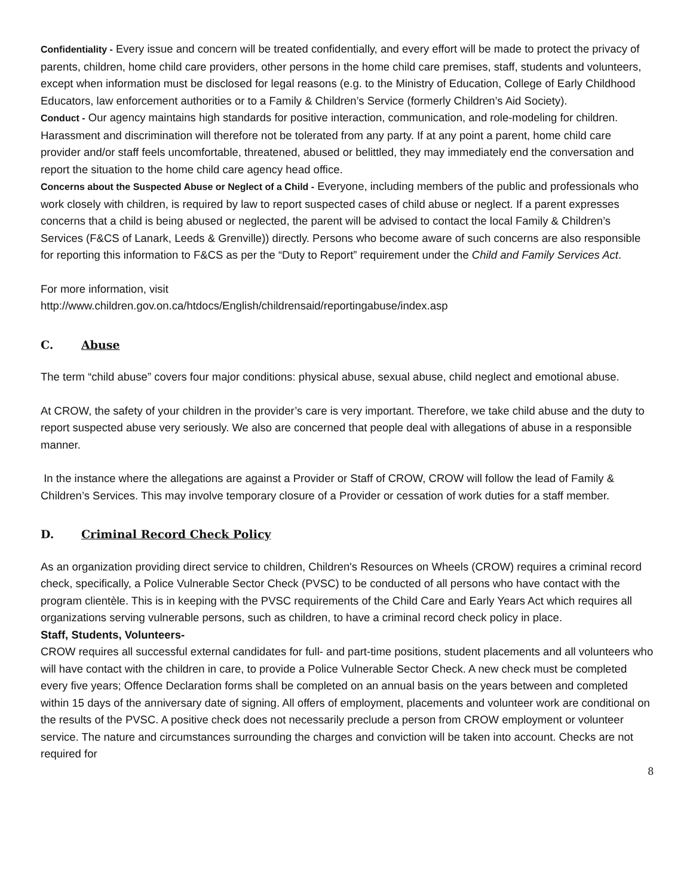Confidentiality - Every issue and concern will be treated confidentially, and every effort will be made to protect the privacy of parents, children, home child care providers, other persons in the home child care premises, staff, students and volunteers, except when information must be disclosed for legal reasons (e.g. to the Ministry of Education, College of Early Childhood Educators, law enforcement authorities or to a Family & Children’s Service (formerly Children’s Aid Society).
Conduct - Our agency maintains high standards for positive interaction, communication, and role-modeling for children. Harassment and discrimination will therefore not be tolerated from any party. If at any point a parent, home child care provider and/or staff feels uncomfortable, threatened, abused or belittled, they may immediately end the conversation and report the situation to the home child care agency head office.
Concerns about the Suspected Abuse or Neglect of a Child - Everyone, including members of the public and professionals who work closely with children, is required by law to report suspected cases of child abuse or neglect. If a parent expresses concerns that a child is being abused or neglected, the parent will be advised to contact the local Family & Children’s Services (F&CS of Lanark, Leeds & Grenville)) directly. Persons who become aware of such concerns are also responsible for reporting this information to F&CS as per the “Duty to Report” requirement under the Child and Family Services Act.
For more information, visit
http://www.children.gov.on.ca/htdocs/English/childrensaid/reportingabuse/index.asp
C. Abuse
The term “child abuse” covers four major conditions: physical abuse, sexual abuse, child neglect and emotional abuse.
At CROW, the safety of your children in the provider’s care is very important. Therefore, we take child abuse and the duty to report suspected abuse very seriously. We also are concerned that people deal with allegations of abuse in a responsible manner.
In the instance where the allegations are against a Provider or Staff of CROW, CROW will follow the lead of Family & Children’s Services. This may involve temporary closure of a Provider or cessation of work duties for a staff member.
D. Criminal Record Check Policy
As an organization providing direct service to children, Children's Resources on Wheels (CROW) requires a criminal record check, specifically, a Police Vulnerable Sector Check (PVSC) to be conducted of all persons who have contact with the program clientèle. This is in keeping with the PVSC requirements of the Child Care and Early Years Act which requires all organizations serving vulnerable persons, such as children, to have a criminal record check policy in place.
Staff, Students, Volunteers-
CROW requires all successful external candidates for full- and part-time positions, student placements and all volunteers who will have contact with the children in care, to provide a Police Vulnerable Sector Check. A new check must be completed every five years; Offence Declaration forms shall be completed on an annual basis on the years between and completed within 15 days of the anniversary date of signing. All offers of employment, placements and volunteer work are conditional on the results of the PVSC. A positive check does not necessarily preclude a person from CROW employment or volunteer service. The nature and circumstances surrounding the charges and conviction will be taken into account. Checks are not required for
8